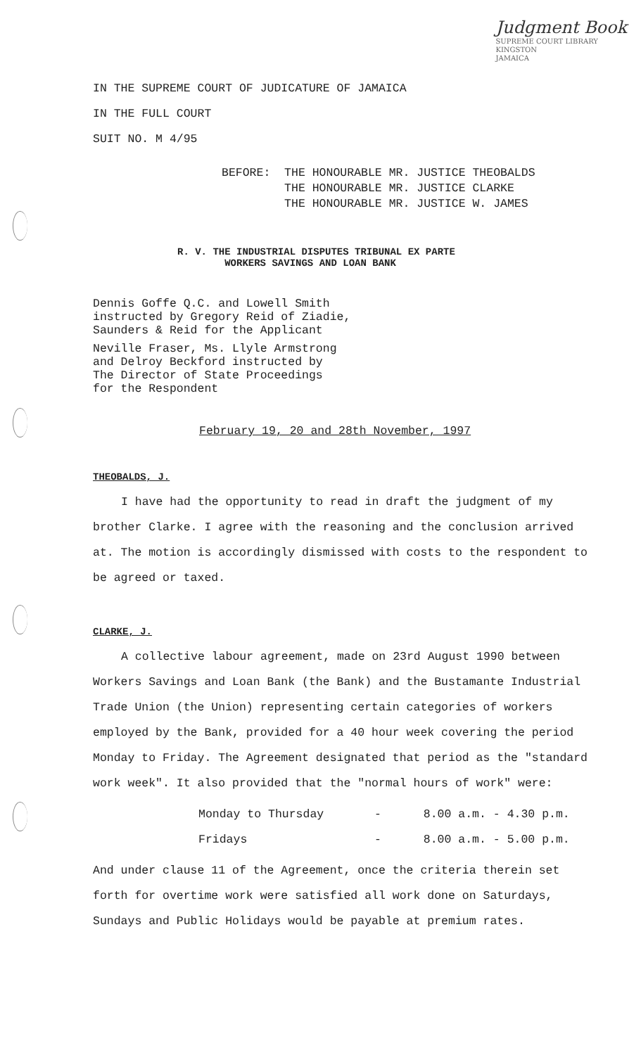Judgment Book
SUPREME COURT LIBRARY
KINGSTON
JAMAICA
IN THE SUPREME COURT OF JUDICATURE OF JAMAICA
IN THE FULL COURT
SUIT NO. M 4/95
BEFORE: THE HONOURABLE MR. JUSTICE THEOBALDS
THE HONOURABLE MR. JUSTICE CLARKE
THE HONOURABLE MR. JUSTICE W. JAMES
R. V. THE INDUSTRIAL DISPUTES TRIBUNAL EX PARTE
WORKERS SAVINGS AND LOAN BANK
Dennis Goffe Q.C. and Lowell Smith
instructed by Gregory Reid of Ziadie,
Saunders & Reid for the Applicant
Neville Fraser, Ms. Llyle Armstrong
and Delroy Beckford instructed by
The Director of State Proceedings
for the Respondent
February 19, 20 and 28th November, 1997
THEOBALDS, J.
I have had the opportunity to read in draft the judgment of my brother Clarke. I agree with the reasoning and the conclusion arrived at. The motion is accordingly dismissed with costs to the respondent to be agreed or taxed.
CLARKE, J.
A collective labour agreement, made on 23rd August 1990 between Workers Savings and Loan Bank (the Bank) and the Bustamante Industrial Trade Union (the Union) representing certain categories of workers employed by the Bank, provided for a 40 hour week covering the period Monday to Friday. The Agreement designated that period as the "standard work week". It also provided that the "normal hours of work" were:
Monday to Thursday - 8.00 a.m. - 4.30 p.m.
Fridays - 8.00 a.m. - 5.00 p.m.
And under clause 11 of the Agreement, once the criteria therein set forth for overtime work were satisfied all work done on Saturdays, Sundays and Public Holidays would be payable at premium rates.